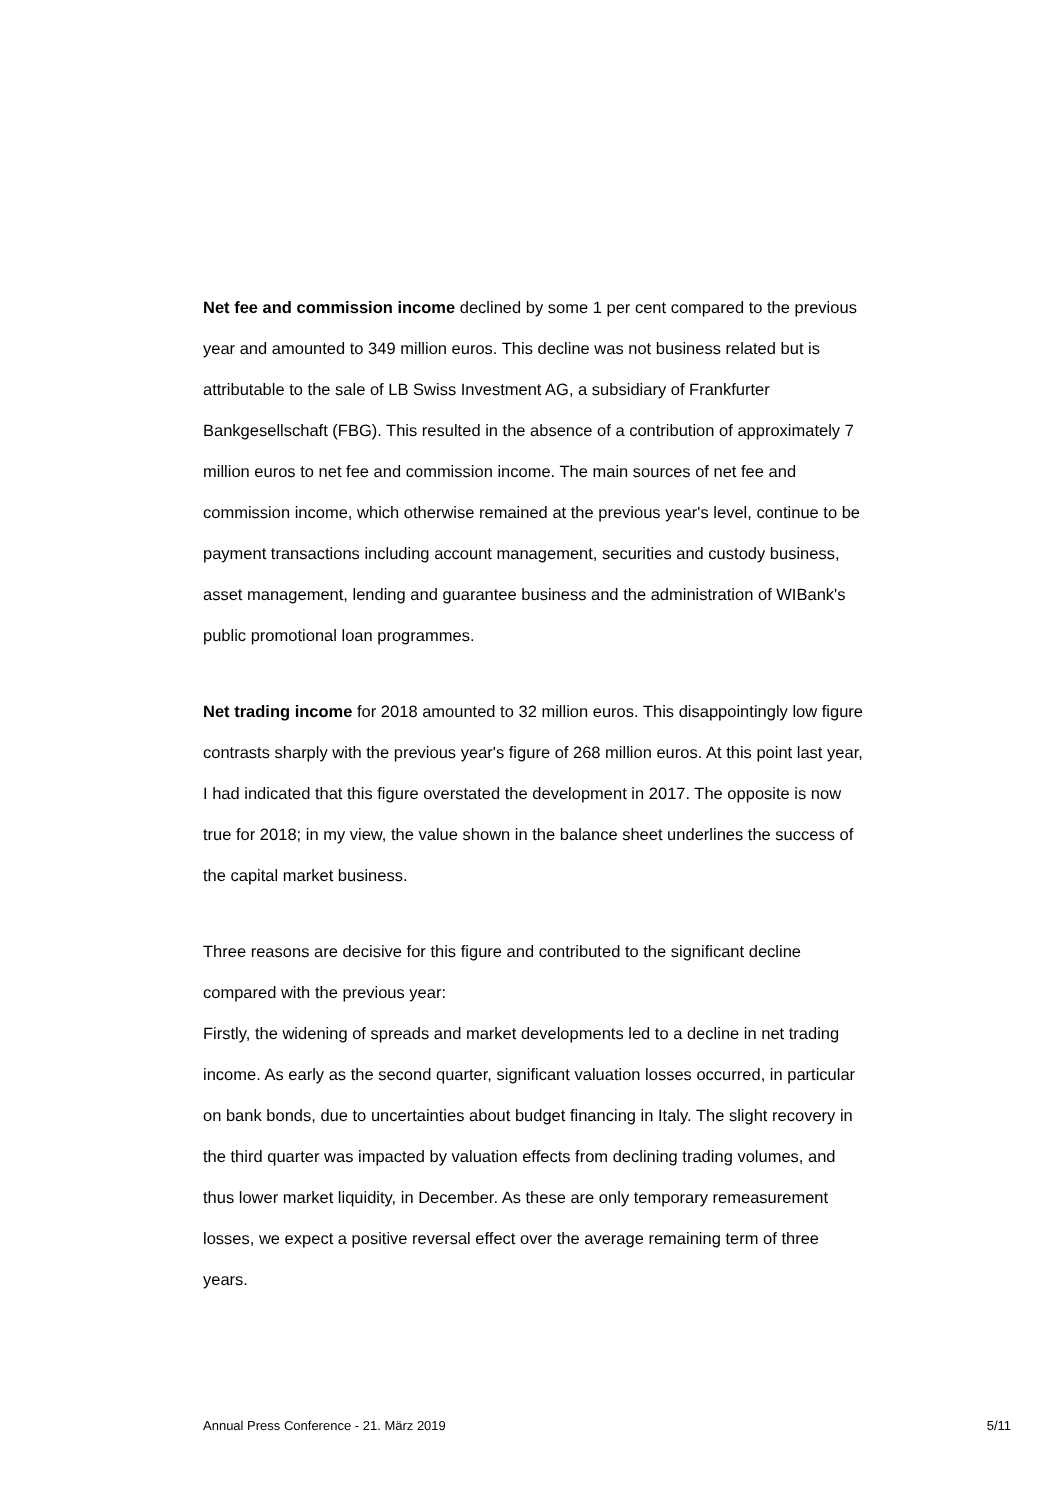Net fee and commission income declined by some 1 per cent compared to the previous year and amounted to 349 million euros. This decline was not business related but is attributable to the sale of LB Swiss Investment AG, a subsidiary of Frankfurter Bankgesellschaft (FBG). This resulted in the absence of a contribution of approximately 7 million euros to net fee and commission income. The main sources of net fee and commission income, which otherwise remained at the previous year's level, continue to be payment transactions including account management, securities and custody business, asset management, lending and guarantee business and the administration of WIBank's public promotional loan programmes.
Net trading income for 2018 amounted to 32 million euros. This disappointingly low figure contrasts sharply with the previous year's figure of 268 million euros. At this point last year, I had indicated that this figure overstated the development in 2017. The opposite is now true for 2018; in my view, the value shown in the balance sheet underlines the success of the capital market business.
Three reasons are decisive for this figure and contributed to the significant decline compared with the previous year:
Firstly, the widening of spreads and market developments led to a decline in net trading income. As early as the second quarter, significant valuation losses occurred, in particular on bank bonds, due to uncertainties about budget financing in Italy. The slight recovery in the third quarter was impacted by valuation effects from declining trading volumes, and thus lower market liquidity, in December. As these are only temporary remeasurement losses, we expect a positive reversal effect over the average remaining term of three years.
Annual Press Conference - 21. März 2019 5/11